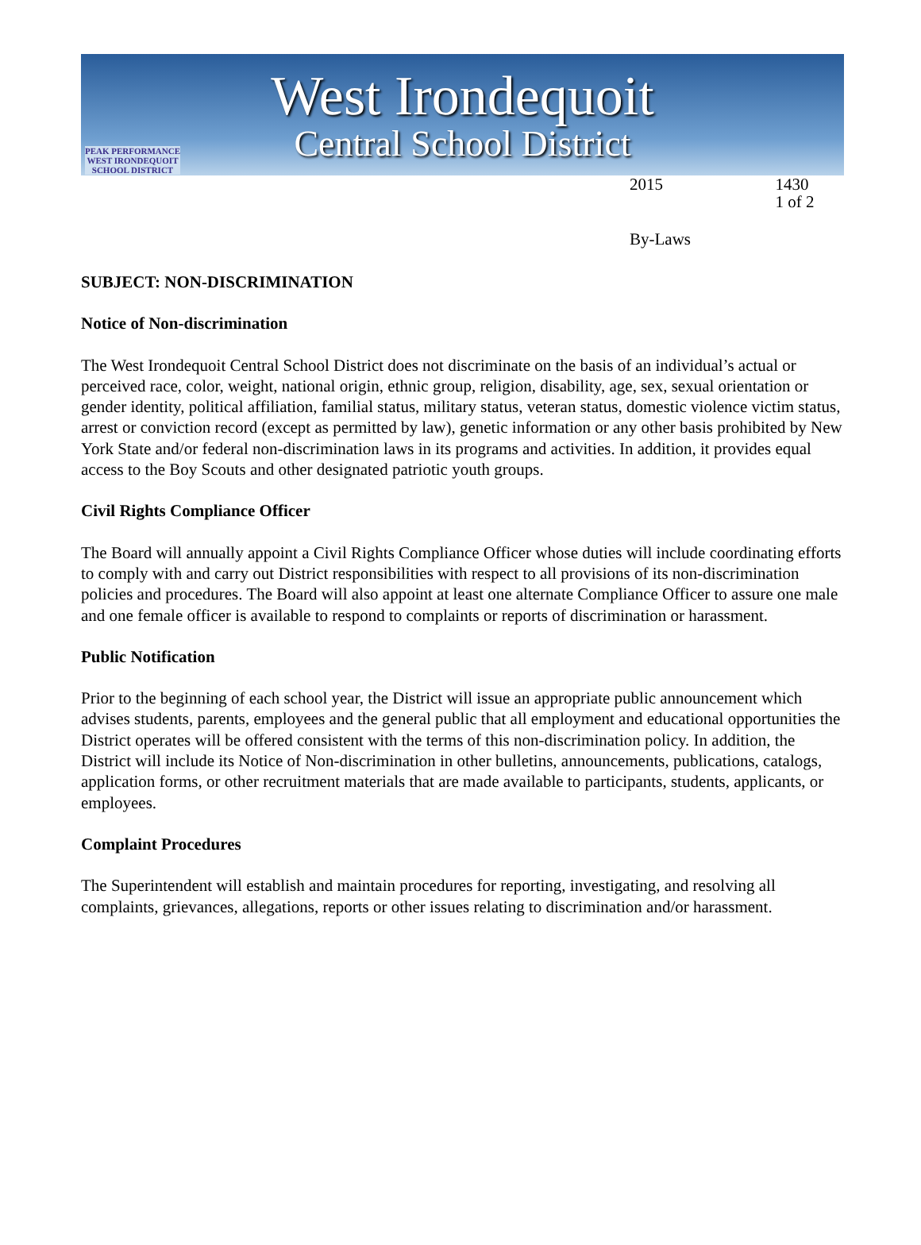PEAK PERFORMANCE
WEST IRONDEQUOIT
SCHOOL DISTRICT
West Irondequoit
Central School District
2015 1430
1 of 2
By-Laws
SUBJECT: NON-DISCRIMINATION
Notice of Non-discrimination
The West Irondequoit Central School District does not discriminate on the basis of an individual’s actual or perceived race, color, weight, national origin, ethnic group, religion, disability, age, sex, sexual orientation or gender identity, political affiliation, familial status, military status, veteran status, domestic violence victim status, arrest or conviction record (except as permitted by law), genetic information or any other basis prohibited by New York State and/or federal non-discrimination laws in its programs and activities. In addition, it provides equal access to the Boy Scouts and other designated patriotic youth groups.
Civil Rights Compliance Officer
The Board will annually appoint a Civil Rights Compliance Officer whose duties will include coordinating efforts to comply with and carry out District responsibilities with respect to all provisions of its non-discrimination policies and procedures. The Board will also appoint at least one alternate Compliance Officer to assure one male and one female officer is available to respond to complaints or reports of discrimination or harassment.
Public Notification
Prior to the beginning of each school year, the District will issue an appropriate public announcement which advises students, parents, employees and the general public that all employment and educational opportunities the District operates will be offered consistent with the terms of this non-discrimination policy. In addition, the District will include its Notice of Non-discrimination in other bulletins, announcements, publications, catalogs, application forms, or other recruitment materials that are made available to participants, students, applicants, or employees.
Complaint Procedures
The Superintendent will establish and maintain procedures for reporting, investigating, and resolving all complaints, grievances, allegations, reports or other issues relating to discrimination and/or harassment.